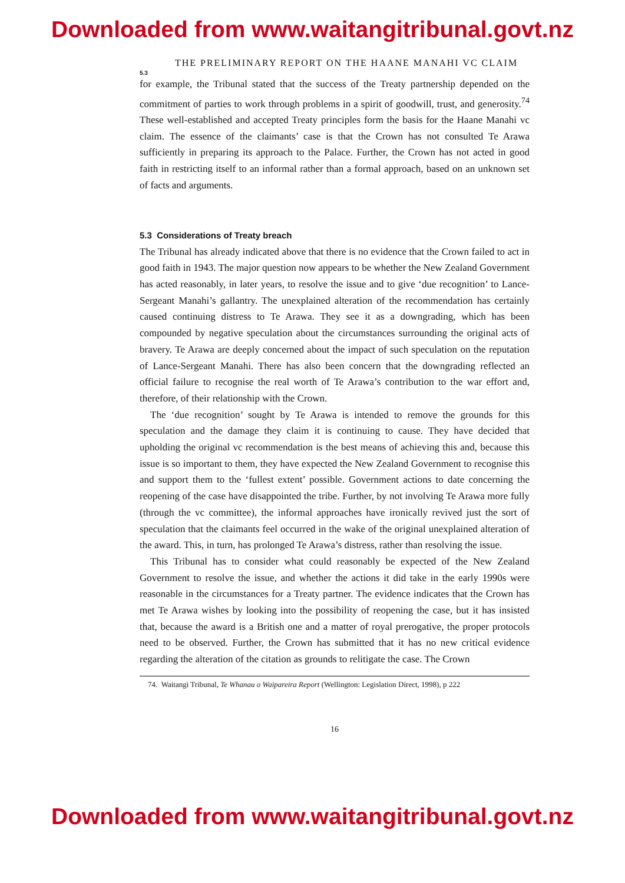Downloaded from www.waitangitribunal.govt.nz
THE PRELIMINARY REPORT ON THE HAANE MANAHI VC CLAIM
5.3
for example, the Tribunal stated that the success of the Treaty partnership depended on the commitment of parties to work through problems in a spirit of goodwill, trust, and generosity.<sup>74</sup> These well-established and accepted Treaty principles form the basis for the Haane Manahi vc claim. The essence of the claimants’ case is that the Crown has not consulted Te Arawa sufficiently in preparing its approach to the Palace. Further, the Crown has not acted in good faith in restricting itself to an informal rather than a formal approach, based on an unknown set of facts and arguments.
5.3 Considerations of Treaty breach
The Tribunal has already indicated above that there is no evidence that the Crown failed to act in good faith in 1943. The major question now appears to be whether the New Zealand Government has acted reasonably, in later years, to resolve the issue and to give ‘due recognition’ to Lance-Sergeant Manahi’s gallantry. The unexplained alteration of the recommendation has certainly caused continuing distress to Te Arawa. They see it as a downgrading, which has been compounded by negative speculation about the circumstances surrounding the original acts of bravery. Te Arawa are deeply concerned about the impact of such speculation on the reputation of Lance-Sergeant Manahi. There has also been concern that the downgrading reflected an official failure to recognise the real worth of Te Arawa’s contribution to the war effort and, therefore, of their relationship with the Crown.
The ‘due recognition’ sought by Te Arawa is intended to remove the grounds for this speculation and the damage they claim it is continuing to cause. They have decided that upholding the original vc recommendation is the best means of achieving this and, because this issue is so important to them, they have expected the New Zealand Government to recognise this and support them to the ‘fullest extent’ possible. Government actions to date concerning the reopening of the case have disappointed the tribe. Further, by not involving Te Arawa more fully (through the vc committee), the informal approaches have ironically revived just the sort of speculation that the claimants feel occurred in the wake of the original unexplained alteration of the award. This, in turn, has prolonged Te Arawa’s distress, rather than resolving the issue.
This Tribunal has to consider what could reasonably be expected of the New Zealand Government to resolve the issue, and whether the actions it did take in the early 1990s were reasonable in the circumstances for a Treaty partner. The evidence indicates that the Crown has met Te Arawa wishes by looking into the possibility of reopening the case, but it has insisted that, because the award is a British one and a matter of royal prerogative, the proper protocols need to be observed. Further, the Crown has submitted that it has no new critical evidence regarding the alteration of the citation as grounds to relitigate the case. The Crown
74. Waitangi Tribunal, Te Whanau o Waipareira Report (Wellington: Legislation Direct, 1998), p 222
16
Downloaded from www.waitangitribunal.govt.nz